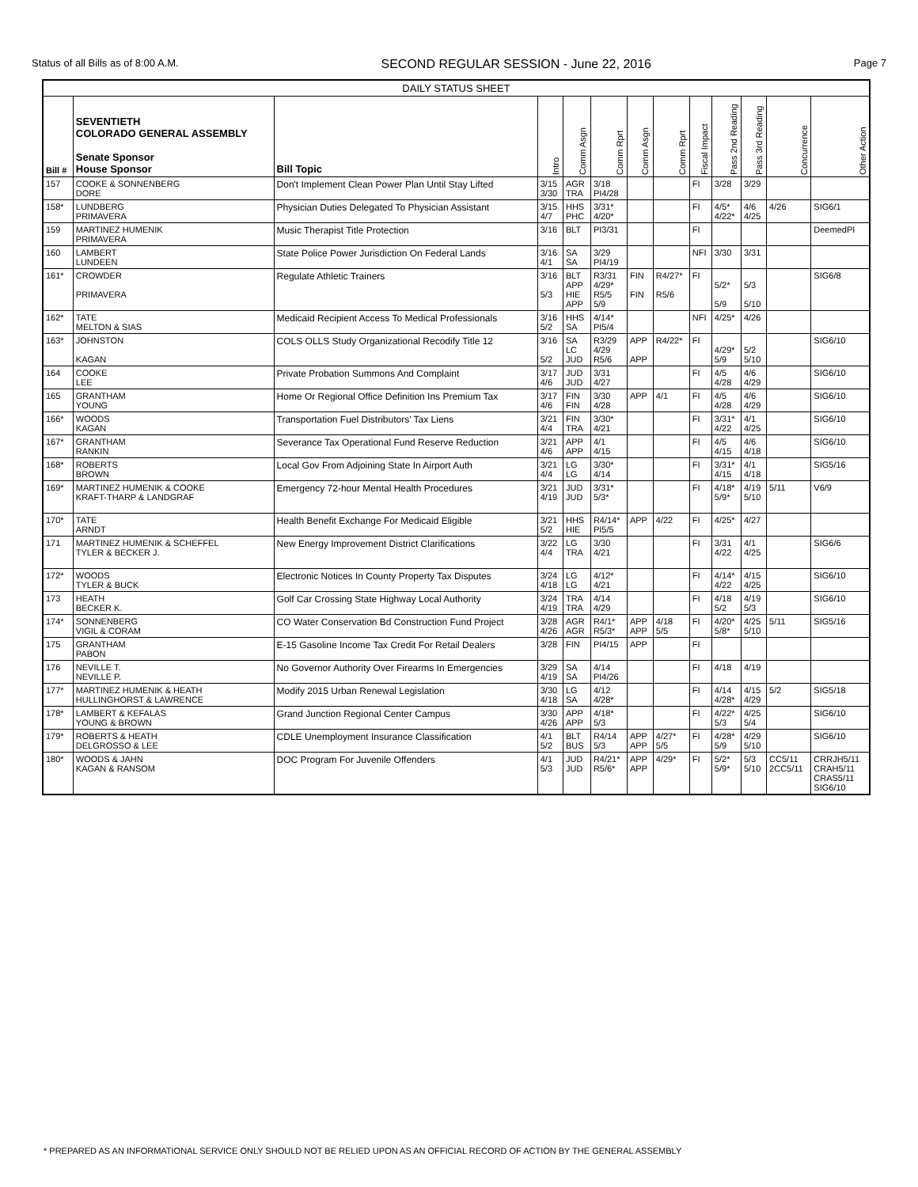Status of all Bills as of 8:00 A.M. SECOND REGULAR SESSION - June 22, 2016 Page 7
| DAILY STATUS SHEET | | | | | | | | | | | | |
| --- | --- | --- | --- | --- | --- | --- | --- | --- | --- | --- | --- | --- |
| Bill # | SEVENTIETH COLORADO GENERAL ASSEMBLY Senate Sponsor House Sponsor | Bill Topic | Intro | Comm Asgn | Comm Rprt | Comm Asgn | Comm Rprt | Fiscal Impact | Pass 2nd Reading | Pass 3rd Reading | Concurrence | Other Action |
| 157 | COOKE & SONNENBERG DORE | Don't Implement Clean Power Plan Until Stay Lifted | 3/15 3/30 | AGR TRA | 3/18 PI4/28 | | | FI | 3/28 | 3/29 | | |
| 158* | LUNDBERG PRIMAVERA | Physician Duties Delegated To Physician Assistant | 3/15 4/7 | HHS PHC | 3/31* 4/20* | | | FI | 4/5* 4/22* | 4/6 4/25 | 4/26 | SIG6/1 |
| 159 | MARTINEZ HUMENIK PRIMAVERA | Music Therapist Title Protection | 3/16 | BLT | PI3/31 | | | FI | | | | DeemedPI |
| 160 | LAMBERT LUNDEEN | State Police Power Jurisdiction On Federal Lands | 3/16 4/1 | SA SA | 3/29 PI4/19 | | | NFI | 3/30 | 3/31 | | |
| 161* | CROWDER PRIMAVERA | Regulate Athletic Trainers | 3/16 5/3 | BLT APP HIE APP | R3/31 4/29* R5/5 5/9 | FIN FIN | R4/27* R5/6 | FI | 5/2* 5/9 | 5/3 5/10 | | SIG6/8 |
| 162* | TATE MELTON & SIAS | Medicaid Recipient Access To Medical Professionals | 3/16 5/2 | HHS SA | 4/14* PI5/4 | | | NFI | 4/25* | 4/26 | | |
| 163* | JOHNSTON KAGAN | COLS OLLS Study Organizational Recodify Title 12 | 3/16 5/2 | SA LC JUD | R3/29 4/29 R5/6 | APP APP | R4/22* | FI | 4/29* 5/9 | 5/2 5/10 | | SIG6/10 |
| 164 | COOKE LEE | Private Probation Summons And Complaint | 3/17 4/6 | JUD JUD | 3/31 4/27 | | | FI | 4/5 4/28 | 4/6 4/29 | | SIG6/10 |
| 165 | GRANTHAM YOUNG | Home Or Regional Office Definition Ins Premium Tax | 3/17 4/6 | FIN FIN | 3/30 4/28 | APP | 4/1 | FI | 4/5 4/28 | 4/6 4/29 | | SIG6/10 |
| 166* | WOODS KAGAN | Transportation Fuel Distributors' Tax Liens | 3/21 4/4 | FIN TRA | 3/30* 4/21 | | | FI | 3/31* 4/22 | 4/1 4/25 | | SIG6/10 |
| 167* | GRANTHAM RANKIN | Severance Tax Operational Fund Reserve Reduction | 3/21 4/6 | APP APP | 4/1 4/15 | | | FI | 4/5 4/15 | 4/6 4/18 | | SIG6/10 |
| 168* | ROBERTS BROWN | Local Gov From Adjoining State In Airport Auth | 3/21 4/4 | LG LG | 3/30* 4/14 | | | FI | 3/31* 4/15 | 4/1 4/18 | | SIG5/16 |
| 169* | MARTINEZ HUMENIK & COOKE KRAFT-THARP & LANDGRAF | Emergency 72-hour Mental Health Procedures | 3/21 4/19 | JUD JUD | 3/31* 5/3* | | | FI | 4/18* 5/9* | 4/19 5/10 | 5/11 | V6/9 |
| 170* | TATE ARNDT | Health Benefit Exchange For Medicaid Eligible | 3/21 5/2 | HHS HIE | R4/14* PI5/5 | APP | 4/22 | FI | 4/25* | 4/27 | | |
| 171 | MARTINEZ HUMENIK & SCHEFFEL TYLER & BECKER J. | New Energy Improvement District Clarifications | 3/22 4/4 | LG TRA | 3/30 4/21 | | | FI | 3/31 4/22 | 4/1 4/25 | | SIG6/6 |
| 172* | WOODS TYLER & BUCK | Electronic Notices In County Property Tax Disputes | 3/24 4/18 | LG LG | 4/12* 4/21 | | | FI | 4/14* 4/22 | 4/15 4/25 | | SIG6/10 |
| 173 | HEATH BECKER K. | Golf Car Crossing State Highway Local Authority | 3/24 4/19 | TRA TRA | 4/14 4/29 | | | FI | 4/18 5/2 | 4/19 5/3 | | SIG6/10 |
| 174* | SONNENBERG VIGIL & CORAM | CO Water Conservation Bd Construction Fund Project | 3/28 4/26 | AGR AGR | R4/1* R5/3* | APP APP | 4/18 5/5 | FI | 4/20* 5/8* | 4/25 5/10 | 5/11 | SIG5/16 |
| 175 | GRANTHAM PABON | E-15 Gasoline Income Tax Credit For Retail Dealers | 3/28 | FIN | PI4/15 | APP | | FI | | | | |
| 176 | NEVILLE T. NEVILLE P. | No Governor Authority Over Firearms In Emergencies | 3/29 4/19 | SA SA | 4/14 PI4/26 | | | FI | 4/18 | 4/19 | | |
| 177* | MARTINEZ HUMENIK & HEATH HULLINGHORST & LAWRENCE | Modify 2015 Urban Renewal Legislation | 3/30 4/18 | LG SA | 4/12 4/28* | | | FI | 4/14 4/28* | 4/15 4/29 | 5/2 | SIG5/18 |
| 178* | LAMBERT & KEFALAS YOUNG & BROWN | Grand Junction Regional Center Campus | 3/30 4/26 | APP APP | 4/18* 5/3 | | | FI | 4/22* 5/3 | 4/25 5/4 | | SIG6/10 |
| 179* | ROBERTS & HEATH DELGROSSO & LEE | CDLE Unemployment Insurance Classification | 4/1 5/2 | BLT BUS | R4/14 5/3 | APP APP | 4/27* 5/5 | FI | 4/28* 5/9 | 4/29 5/10 | | SIG6/10 |
| 180* | WOODS & JAHN KAGAN & RANSOM | DOC Program For Juvenile Offenders | 4/1 5/3 | JUD JUD | R4/21* R5/6* | APP APP | 4/29* | FI | 5/2* 5/9* | 5/3 5/10 | CC5/11 2CC5/11 | CRRJH5/11 CRAH5/11 CRAS5/11 SIG6/10 |
* PREPARED AS AN INFORMATIONAL SERVICE ONLY SHOULD NOT BE RELIED UPON AS AN OFFICIAL RECORD OF ACTION BY THE GENERAL ASSEMBLY